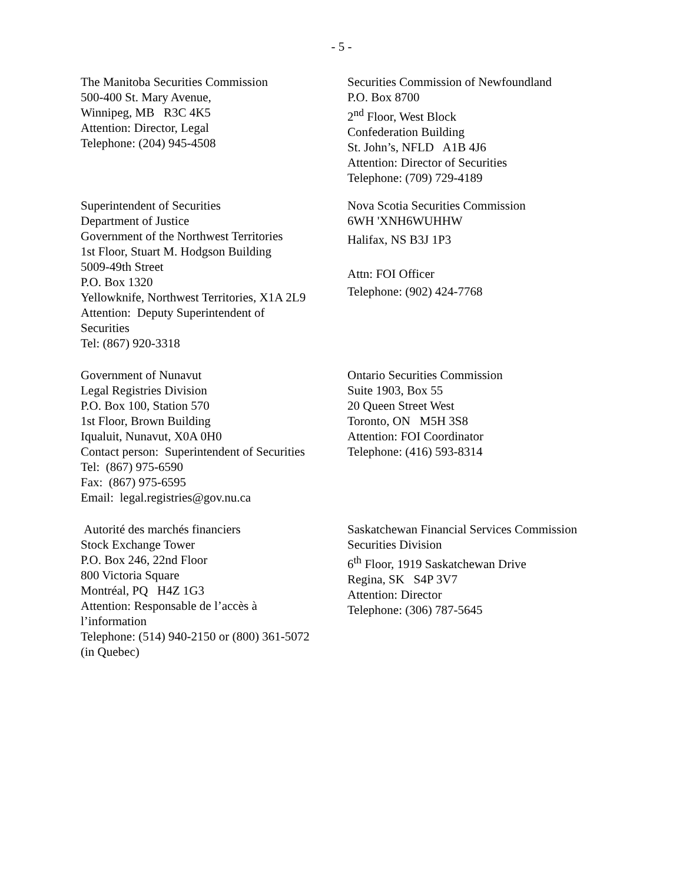- 5 -
The Manitoba Securities Commission
500-400 St. Mary Avenue,
Winnipeg, MB R3C 4K5
Attention: Director, Legal
Telephone: (204) 945-4508
Securities Commission of Newfoundland
P.O. Box 8700
2<sup>nd</sup> Floor, West Block
Confederation Building
St. John’s, NFLD A1B 4J6
Attention: Director of Securities
Telephone: (709) 729-4189
Superintendent of Securities
Department of Justice
Government of the Northwest Territories
1st Floor, Stuart M. Hodgson Building
5009-49th Street
P.O. Box 1320
Yellowknife, Northwest Territories, X1A 2L9
Attention: Deputy Superintendent of
Securities
Tel: (867) 920-3318
Nova Scotia Securities Commission
6WH 'XNH6WUHHW
Halifax, NS B3J 1P3
Attn: FOI Officer
Telephone: (902) 424-7768
Government of Nunavut
Legal Registries Division
P.O. Box 100, Station 570
1st Floor, Brown Building
Iqualuit, Nunavut, X0A 0H0
Contact person: Superintendent of Securities
Tel: (867) 975-6590
Fax: (867) 975-6595
Email: legal.registries@gov.nu.ca
Ontario Securities Commission
Suite 1903, Box 55
20 Queen Street West
Toronto, ON M5H 3S8
Attention: FOI Coordinator
Telephone: (416) 593-8314
Autorité des marchés financiers
Stock Exchange Tower
P.O. Box 246, 22nd Floor
800 Victoria Square
Montréal, PQ H4Z 1G3
Attention: Responsable de l’accès à
l’information
Telephone: (514) 940-2150 or (800) 361-5072
(in Quebec)
Saskatchewan Financial Services Commission
Securities Division
6<sup>th</sup> Floor, 1919 Saskatchewan Drive
Regina, SK S4P 3V7
Attention: Director
Telephone: (306) 787-5645